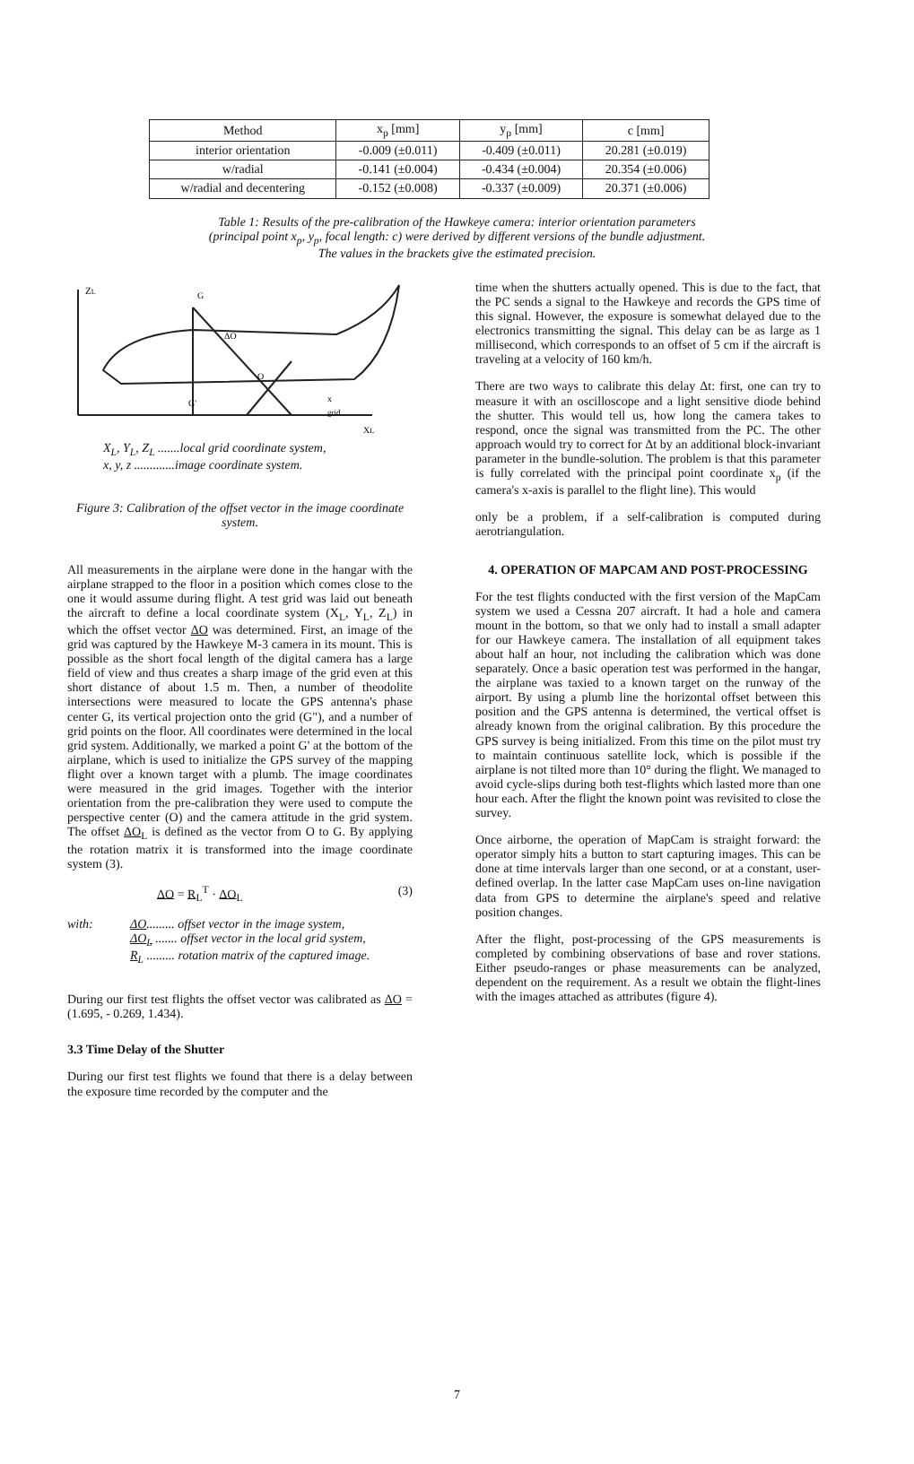| Method | x<sub>p</sub> [mm] | y<sub>p</sub> [mm] | c [mm] |
| --- | --- | --- | --- |
| interior orientation | -0.009 (±0.011) | -0.409 (±0.011) | 20.281 (±0.019) |
| w/radial | -0.141 (±0.004) | -0.434 (±0.004) | 20.354 (±0.006) |
| w/radial and decentering | -0.152 (±0.008) | -0.337 (±0.009) | 20.371 (±0.006) |
Table 1: Results of the pre-calibration of the Hawkeye camera: interior orientation parameters (principal point x<sub>p</sub>, y<sub>p</sub>, focal length: c) were derived by different versions of the bundle adjustment. The values in the brackets give the estimated precision.
ZL
G
ΔO
O
G'
x
grid
XL
X<sub>L</sub>, Y<sub>L</sub>, Z<sub>L</sub> .......local grid coordinate system,
x, y, z .............image coordinate system.
Figure 3: Calibration of the offset vector in the image coordinate system.
All measurements in the airplane were done in the hangar with the airplane strapped to the floor in a position which comes close to the one it would assume during flight. A test grid was laid out beneath the aircraft to define a local coordinate system (X<sub>L</sub>, Y<sub>L</sub>, Z<sub>L</sub>) in which the offset vector ΔO was determined. First, an image of the grid was captured by the Hawkeye M-3 camera in its mount. This is possible as the short focal length of the digital camera has a large field of view and thus creates a sharp image of the grid even at this short distance of about 1.5 m. Then, a number of theodolite intersections were measured to locate the GPS antenna's phase center G, its vertical projection onto the grid (G"), and a number of grid points on the floor. All coordinates were determined in the local grid system. Additionally, we marked a point G' at the bottom of the airplane, which is used to initialize the GPS survey of the mapping flight over a known target with a plumb. The image coordinates were measured in the grid images. Together with the interior orientation from the pre-calibration they were used to compute the perspective center (O) and the camera attitude in the grid system. The offset ΔO<sub>L</sub> is defined as the vector from O to G. By applying the rotation matrix it is transformed into the image coordinate system (3).
ΔO = R<sub>L</sub><sup>T</sup> · ΔO<sub>L</sub> (3)
with: ΔO......... offset vector in the image system,
ΔO<sub>L</sub> ....... offset vector in the local grid system,
R<sub>L</sub> ......... rotation matrix of the captured image.
During our first test flights the offset vector was calibrated as ΔO = (1.695, - 0.269, 1.434).
3.3 Time Delay of the Shutter
During our first test flights we found that there is a delay between the exposure time recorded by the computer and the
time when the shutters actually opened. This is due to the fact, that the PC sends a signal to the Hawkeye and records the GPS time of this signal. However, the exposure is somewhat delayed due to the electronics transmitting the signal. This delay can be as large as 1 millisecond, which corresponds to an offset of 5 cm if the aircraft is traveling at a velocity of 160 km/h.
There are two ways to calibrate this delay Δt: first, one can try to measure it with an oscilloscope and a light sensitive diode behind the shutter. This would tell us, how long the camera takes to respond, once the signal was transmitted from the PC. The other approach would try to correct for Δt by an additional block-invariant parameter in the bundle-solution. The problem is that this parameter is fully correlated with the principal point coordinate x<sub>p</sub> (if the camera's x-axis is parallel to the flight line). This would
only be a problem, if a self-calibration is computed during aerotriangulation.
4. OPERATION OF MAPCAM AND POST-PROCESSING
For the test flights conducted with the first version of the MapCam system we used a Cessna 207 aircraft. It had a hole and camera mount in the bottom, so that we only had to install a small adapter for our Hawkeye camera. The installation of all equipment takes about half an hour, not including the calibration which was done separately. Once a basic operation test was performed in the hangar, the airplane was taxied to a known target on the runway of the airport. By using a plumb line the horizontal offset between this position and the GPS antenna is determined, the vertical offset is already known from the original calibration. By this procedure the GPS survey is being initialized. From this time on the pilot must try to maintain continuous satellite lock, which is possible if the airplane is not tilted more than 10° during the flight. We managed to avoid cycle-slips during both test-flights which lasted more than one hour each. After the flight the known point was revisited to close the survey.
Once airborne, the operation of MapCam is straight forward: the operator simply hits a button to start capturing images. This can be done at time intervals larger than one second, or at a constant, user-defined overlap. In the latter case MapCam uses on-line navigation data from GPS to determine the airplane's speed and relative position changes.
After the flight, post-processing of the GPS measurements is completed by combining observations of base and rover stations. Either pseudo-ranges or phase measurements can be analyzed, dependent on the requirement. As a result we obtain the flight-lines with the images attached as attributes (figure 4).
7